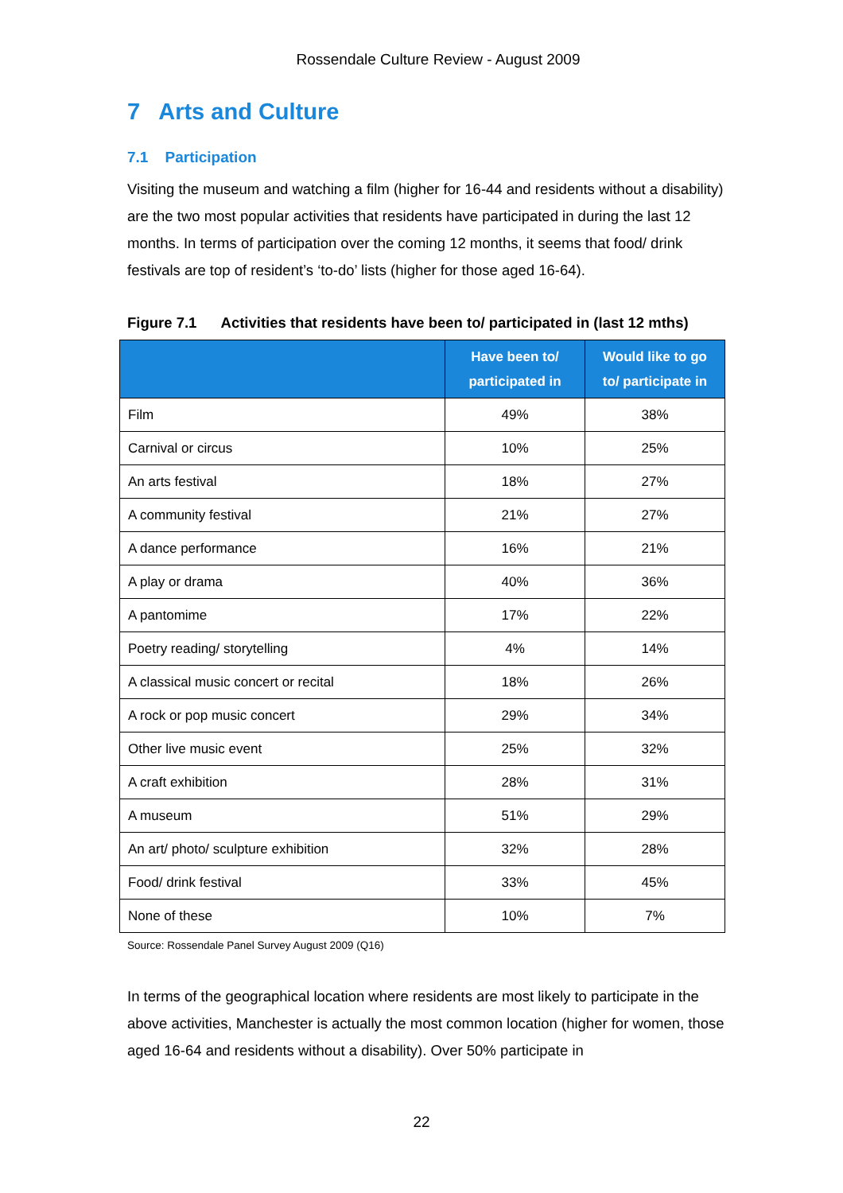Rossendale Culture Review - August 2009
7 Arts and Culture
7.1 Participation
Visiting the museum and watching a film (higher for 16-44 and residents without a disability) are the two most popular activities that residents have participated in during the last 12 months. In terms of participation over the coming 12 months, it seems that food/ drink festivals are top of resident’s ‘to-do’ lists (higher for those aged 16-64).
Figure 7.1 Activities that residents have been to/ participated in (last 12 mths)
| | Have been to/ participated in | Would like to go to/ participate in |
| --- | --- | --- |
| Film | 49% | 38% |
| Carnival or circus | 10% | 25% |
| An arts festival | 18% | 27% |
| A community festival | 21% | 27% |
| A dance performance | 16% | 21% |
| A play or drama | 40% | 36% |
| A pantomime | 17% | 22% |
| Poetry reading/ storytelling | 4% | 14% |
| A classical music concert or recital | 18% | 26% |
| A rock or pop music concert | 29% | 34% |
| Other live music event | 25% | 32% |
| A craft exhibition | 28% | 31% |
| A museum | 51% | 29% |
| An art/ photo/ sculpture exhibition | 32% | 28% |
| Food/ drink festival | 33% | 45% |
| None of these | 10% | 7% |
Source: Rossendale Panel Survey August 2009 (Q16)
In terms of the geographical location where residents are most likely to participate in the above activities, Manchester is actually the most common location (higher for women, those aged 16-64 and residents without a disability). Over 50% participate in
22